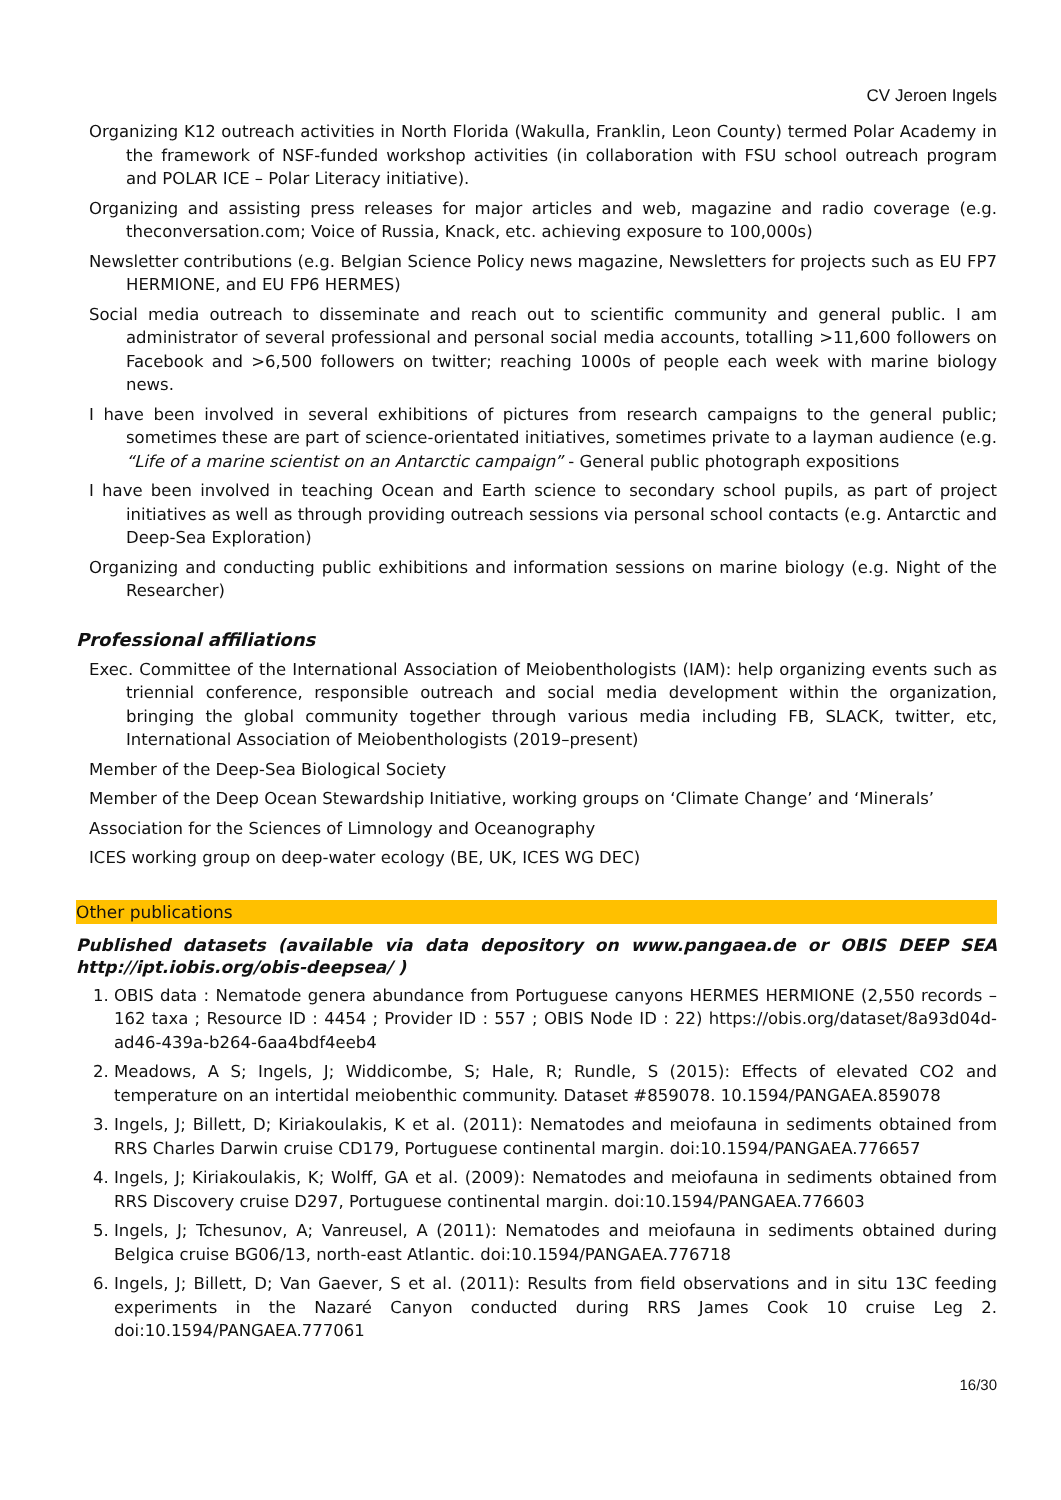CV Jeroen Ingels
Organizing K12 outreach activities in North Florida (Wakulla, Franklin, Leon County) termed Polar Academy in the framework of NSF-funded workshop activities (in collaboration with FSU school outreach program and POLAR ICE – Polar Literacy initiative).
Organizing and assisting press releases for major articles and web, magazine and radio coverage (e.g. theconversation.com; Voice of Russia, Knack, etc. achieving exposure to 100,000s)
Newsletter contributions (e.g. Belgian Science Policy news magazine, Newsletters for projects such as EU FP7 HERMIONE, and EU FP6 HERMES)
Social media outreach to disseminate and reach out to scientific community and general public. I am administrator of several professional and personal social media accounts, totalling >11,600 followers on Facebook and >6,500 followers on twitter; reaching 1000s of people each week with marine biology news.
I have been involved in several exhibitions of pictures from research campaigns to the general public; sometimes these are part of science-orientated initiatives, sometimes private to a layman audience (e.g. “Life of a marine scientist on an Antarctic campaign” - General public photograph expositions
I have been involved in teaching Ocean and Earth science to secondary school pupils, as part of project initiatives as well as through providing outreach sessions via personal school contacts (e.g. Antarctic and Deep-Sea Exploration)
Organizing and conducting public exhibitions and information sessions on marine biology (e.g. Night of the Researcher)
Professional affiliations
Exec. Committee of the International Association of Meiobenthologists (IAM): help organizing events such as triennial conference, responsible outreach and social media development within the organization, bringing the global community together through various media including FB, SLACK, twitter, etc, International Association of Meiobenthologists (2019–present)
Member of the Deep-Sea Biological Society
Member of the Deep Ocean Stewardship Initiative, working groups on ‘Climate Change’ and ‘Minerals’
Association for the Sciences of Limnology and Oceanography
ICES working group on deep-water ecology (BE, UK, ICES WG DEC)
Other publications
Published datasets (available via data depository on www.pangaea.de or OBIS DEEP SEA http://ipt.iobis.org/obis-deepsea/ )
1. OBIS data : Nematode genera abundance from Portuguese canyons HERMES HERMIONE (2,550 records – 162 taxa ; Resource ID : 4454 ; Provider ID : 557 ; OBIS Node ID : 22) https://obis.org/dataset/8a93d04d-ad46-439a-b264-6aa4bdf4eeb4
2. Meadows, A S; Ingels, J; Widdicombe, S; Hale, R; Rundle, S (2015): Effects of elevated CO2 and temperature on an intertidal meiobenthic community. Dataset #859078. 10.1594/PANGAEA.859078
3. Ingels, J; Billett, D; Kiriakoulakis, K et al. (2011): Nematodes and meiofauna in sediments obtained from RRS Charles Darwin cruise CD179, Portuguese continental margin. doi:10.1594/PANGAEA.776657
4. Ingels, J; Kiriakoulakis, K; Wolff, GA et al. (2009): Nematodes and meiofauna in sediments obtained from RRS Discovery cruise D297, Portuguese continental margin. doi:10.1594/PANGAEA.776603
5. Ingels, J; Tchesunov, A; Vanreusel, A (2011): Nematodes and meiofauna in sediments obtained during Belgica cruise BG06/13, north-east Atlantic. doi:10.1594/PANGAEA.776718
6. Ingels, J; Billett, D; Van Gaever, S et al. (2011): Results from field observations and in situ 13C feeding experiments in the Nazaré Canyon conducted during RRS James Cook 10 cruise Leg 2. doi:10.1594/PANGAEA.777061
16/30